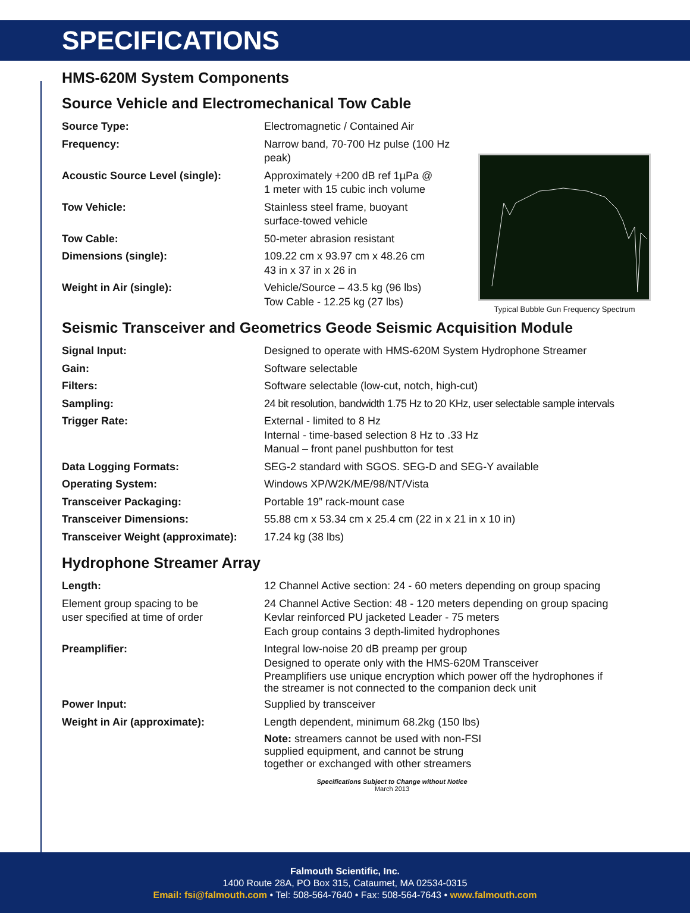SPECIFICATIONS
HMS-620M System Components
Source Vehicle and Electromechanical Tow Cable
Typical Bubble Gun Frequency Spectrum
| Source Type: | Electromagnetic / Contained Air |
| Frequency: | Narrow band, 70-700 Hz pulse (100 Hz peak) |
| Acoustic Source Level (single): | Approximately +200 dB ref 1µPa @ 1 meter with 15 cubic inch volume |
| Tow Vehicle: | Stainless steel frame, buoyant surface-towed vehicle |
| Tow Cable: | 50-meter abrasion resistant |
| Dimensions (single): | 109.22 cm x 93.97 cm x 48.26 cm 43 in x 37 in x 26 in |
| Weight in Air (single): | Vehicle/Source – 43.5 kg (96 lbs) Tow Cable - 12.25 kg (27 lbs) |
Seismic Transceiver and Geometrics Geode Seismic Acquisition Module
| Signal Input: | Designed to operate with HMS-620M System Hydrophone Streamer |
| Gain: | Software selectable |
| Filters: | Software selectable (low-cut, notch, high-cut) |
| Sampling: | 24 bit resolution, bandwidth 1.75 Hz to 20 KHz, user selectable sample intervals |
| Trigger Rate: | External - limited to 8 Hz Internal - time-based selection 8 Hz to .33 Hz Manual – front panel pushbutton for test |
| Data Logging Formats: | SEG-2 standard with SGOS. SEG-D and SEG-Y available |
| Operating System: | Windows XP/W2K/ME/98/NT/Vista |
| Transceiver Packaging: | Portable 19” rack-mount case |
| Transceiver Dimensions: | 55.88 cm x 53.34 cm x 25.4 cm (22 in x 21 in x 10 in) |
| Transceiver Weight (approximate): | 17.24 kg (38 lbs) |
Hydrophone Streamer Array
| Length: | 12 Channel Active section: 24 - 60 meters depending on group spacing |
| Element group spacing to be user specified at time of order | 24 Channel Active Section: 48 - 120 meters depending on group spacing Kevlar reinforced PU jacketed Leader - 75 meters Each group contains 3 depth-limited hydrophones |
| Preamplifier: | Integral low-noise 20 dB preamp per group Designed to operate only with the HMS-620M Transceiver Preamplifiers use unique encryption which power off the hydrophones if the streamer is not connected to the companion deck unit |
| Power Input: | Supplied by transceiver |
| Weight in Air (approximate): | Length dependent, minimum 68.2kg (150 lbs) |
| | Note: streamers cannot be used with non-FSI supplied equipment, and cannot be strung together or exchanged with other streamers |
Specifications Subject to Change without Notice
March 2013
Falmouth Scientific, Inc.
1400 Route 28A, PO Box 315, Cataumet, MA 02534-0315
Email: fsi@falmouth.com • Tel: 508-564-7640 • Fax: 508-564-7643 • www.falmouth.com